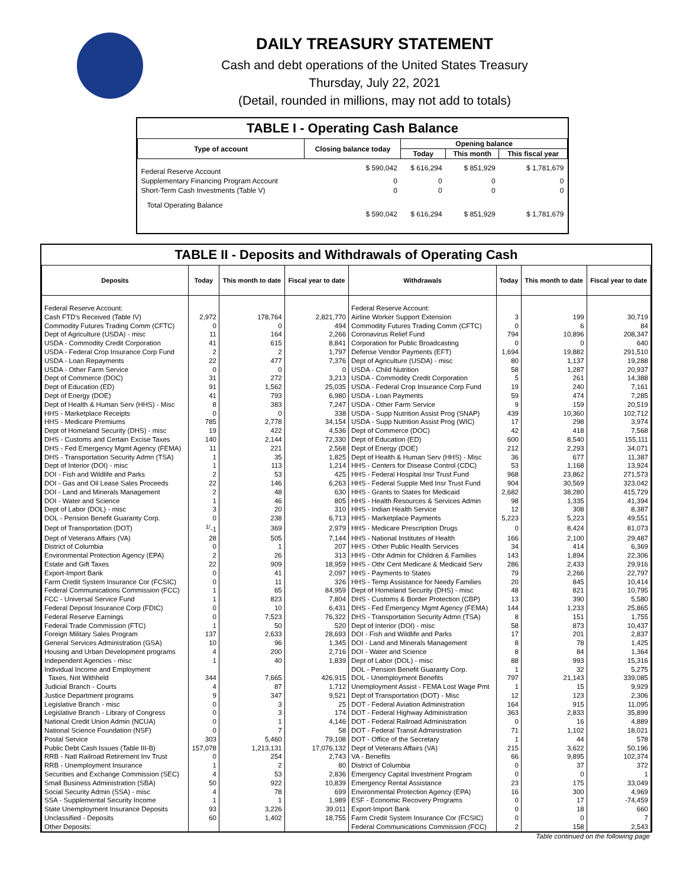DAILY TREASURY STATEMENT
Cash and debt operations of the United States Treasury
Thursday, July 22, 2021
(Detail, rounded in millions, may not add to totals)
TABLE I - Operating Cash Balance
| Type of account | Closing balance today | Opening balance | | |
| --- | --- | --- | --- | --- |
| | | Today | This month | This fiscal year |
| Federal Reserve Account | $ 590,042 | $ 616,294 | $ 851,929 | $ 1,781,679 |
| Supplementary Financing Program Account | 0 | 0 | 0 | 0 |
| Short-Term Cash Investments (Table V) | 0 | 0 | 0 | 0 |
| Total Operating Balance | $ 590,042 | $ 616,294 | $ 851,929 | $ 1,781,679 |
TABLE II - Deposits and Withdrawals of Operating Cash
| Deposits | Today | This month to date | Fiscal year to date | Withdrawals | Today | This month to date | Fiscal year to date |
| --- | --- | --- | --- | --- | --- | --- | --- |
| Federal Reserve Account: | | | | Federal Reserve Account: | | | |
| Cash FTD's Received (Table IV) | 2,972 | 178,764 | 2,821,770 | Airline Worker Support Extension | 3 | 199 | 30,719 |
| Commodity Futures Trading Comm (CFTC) | 0 | 0 | 494 | Commodity Futures Trading Comm (CFTC) | 0 | 6 | 84 |
| Dept of Agriculture (USDA) - misc | 11 | 164 | 2,266 | Coronavirus Relief Fund | 794 | 10,896 | 208,347 |
| USDA - Commodity Credit Corporation | 41 | 615 | 8,841 | Corporation for Public Broadcasting | 0 | 0 | 640 |
| USDA - Federal Crop Insurance Corp Fund | 2 | 2 | 1,797 | Defense Vendor Payments (EFT) | 1,694 | 19,882 | 291,510 |
| USDA - Loan Repayments | 22 | 477 | 7,376 | Dept of Agriculture (USDA) - misc | 80 | 1,137 | 19,288 |
| USDA - Other Farm Service | 0 | 0 | 0 | USDA - Child Nutrition | 58 | 1,287 | 20,937 |
| Dept of Commerce (DOC) | 31 | 272 | 3,213 | USDA - Commodity Credit Corporation | 5 | 261 | 14,388 |
| Dept of Education (ED) | 91 | 1,562 | 25,035 | USDA - Federal Crop Insurance Corp Fund | 19 | 240 | 7,161 |
| Dept of Energy (DOE) | 41 | 793 | 6,980 | USDA - Loan Payments | 59 | 474 | 7,285 |
| Dept of Health & Human Serv (HHS) - Misc | 8 | 383 | 7,247 | USDA - Other Farm Service | 9 | 159 | 20,519 |
| HHS - Marketplace Receipts | 0 | 0 | 338 | USDA - Supp Nutrition Assist Prog (SNAP) | 439 | 10,360 | 102,712 |
| HHS - Medicare Premiums | 785 | 2,778 | 34,154 | USDA - Supp Nutrition Assist Prog (WIC) | 17 | 298 | 3,974 |
| Dept of Homeland Security (DHS) - misc | 19 | 422 | 4,536 | Dept of Commerce (DOC) | 42 | 418 | 7,568 |
| DHS - Customs and Certain Excise Taxes | 140 | 2,144 | 72,330 | Dept of Education (ED) | 600 | 8,540 | 155,111 |
| DHS - Fed Emergency Mgmt Agency (FEMA) | 11 | 221 | 2,568 | Dept of Energy (DOE) | 212 | 2,293 | 34,071 |
| DHS - Transportation Security Admn (TSA) | 1 | 35 | 1,825 | Dept of Health & Human Serv (HHS) - Misc | 36 | 677 | 11,387 |
| Dept of Interior (DOI) - misc | 1 | 113 | 1,214 | HHS - Centers for Disease Control (CDC) | 53 | 1,168 | 13,924 |
| DOI - Fish and Wildlife and Parks | 2 | 53 | 425 | HHS - Federal Hospital Insr Trust Fund | 968 | 23,862 | 271,573 |
| DOI - Gas and Oil Lease Sales Proceeds | 22 | 146 | 6,263 | HHS - Federal Supple Med Insr Trust Fund | 904 | 30,569 | 323,042 |
| DOI - Land and Minerals Management | 2 | 48 | 630 | HHS - Grants to States for Medicaid | 2,682 | 38,280 | 415,729 |
| DOI - Water and Science | 1 | 46 | 805 | HHS - Health Resources & Services Admin | 98 | 1,335 | 41,394 |
| Dept of Labor (DOL) - misc | 3 | 20 | 310 | HHS - Indian Health Service | 12 | 308 | 8,387 |
| DOL - Pension Benefit Guaranty Corp. | 0 | 238 | 6,713 | HHS - Marketplace Payments | 5,223 | 5,223 | 49,551 |
| Dept of Transportation (DOT) | <sup>1/</sup>-1 | 369 | 2,979 | HHS - Medicare Prescription Drugs | 0 | 8,424 | 81,073 |
| Dept of Veterans Affairs (VA) | 28 | 505 | 7,144 | HHS - National Institutes of Health | 166 | 2,100 | 29,487 |
| District of Columbia | 0 | 1 | 207 | HHS - Other Public Health Services | 34 | 414 | 6,369 |
| Environmental Protection Agency (EPA) | 2 | 26 | 313 | HHS - Othr Admin for Children & Families | 143 | 1,894 | 22,306 |
| Estate and Gift Taxes | 22 | 909 | 18,959 | HHS - Othr Cent Medicare & Medicaid Serv | 286 | 2,433 | 29,916 |
| Export-Import Bank | 0 | 41 | 2,097 | HHS - Payments to States | 79 | 2,266 | 22,797 |
| Farm Credit System Insurance Cor (FCSIC) | 0 | 11 | 326 | HHS - Temp Assistance for Needy Families | 20 | 845 | 10,414 |
| Federal Communications Commission (FCC) | 1 | 65 | 84,959 | Dept of Homeland Security (DHS) - misc | 48 | 821 | 10,795 |
| FCC - Universal Service Fund | 1 | 823 | 7,804 | DHS - Customs & Border Protection (CBP) | 13 | 390 | 5,580 |
| Federal Deposit Insurance Corp (FDIC) | 0 | 10 | 6,431 | DHS - Fed Emergency Mgmt Agency (FEMA) | 144 | 1,233 | 25,865 |
| Federal Reserve Earnings | 0 | 7,523 | 76,322 | DHS - Transportation Security Admn (TSA) | 8 | 151 | 1,755 |
| Federal Trade Commission (FTC) | 1 | 50 | 520 | Dept of Interior (DOI) - misc | 58 | 873 | 10,437 |
| Foreign Military Sales Program | 137 | 2,633 | 28,693 | DOI - Fish and Wildlife and Parks | 17 | 201 | 2,837 |
| General Services Administration (GSA) | 10 | 96 | 1,345 | DOI - Land and Minerals Management | 8 | 78 | 1,425 |
| Housing and Urban Development programs | 4 | 200 | 2,716 | DOI - Water and Science | 8 | 84 | 1,364 |
| Independent Agencies - misc | 1 | 40 | 1,839 | Dept of Labor (DOL) - misc | 88 | 993 | 15,316 |
| Individual Income and Employment | | | | DOL - Pension Benefit Guaranty Corp. | 1 | 32 | 5,275 |
| Taxes, Not Withheld | 344 | 7,665 | 426,915 | DOL - Unemployment Benefits | 797 | 21,143 | 339,085 |
| Judicial Branch - Courts | 4 | 87 | 1,712 | Unemployment Assist - FEMA Lost Wage Pmt | 1 | 15 | 9,929 |
| Justice Department programs | 9 | 347 | 9,521 | Dept of Transportation (DOT) - Misc | 12 | 123 | 2,306 |
| Legislative Branch - misc | 0 | 3 | 25 | DOT - Federal Aviation Administration | 164 | 915 | 11,095 |
| Legislative Branch - Library of Congress | 0 | 3 | 174 | DOT - Federal Highway Administration | 363 | 2,833 | 35,899 |
| National Credit Union Admin (NCUA) | 0 | 1 | 4,146 | DOT - Federal Railroad Administration | 0 | 16 | 4,889 |
| National Science Foundation (NSF) | 0 | 7 | 58 | DOT - Federal Transit Administration | 71 | 1,102 | 18,021 |
| Postal Service | 303 | 5,460 | 79,108 | DOT - Office of the Secretary | 1 | 44 | 578 |
| Public Debt Cash Issues (Table III-B) | 157,078 | 1,213,131 | 17,076,132 | Dept of Veterans Affairs (VA) | 215 | 3,622 | 50,196 |
| RRB - Natl Railroad Retirement Inv Trust | 0 | 254 | 2,743 | VA - Benefits | 66 | 9,895 | 102,374 |
| RRB - Unemployment Insurance | 1 | 2 | 80 | District of Columbia | 0 | 37 | 372 |
| Securities and Exchange Commission (SEC) | 4 | 53 | 2,836 | Emergency Capital Investment Program | 0 | 0 | 1 |
| Small Business Administration (SBA) | 50 | 922 | 10,839 | Emergency Rental Assistance | 23 | 175 | 33,049 |
| Social Security Admin (SSA) - misc | 4 | 78 | 699 | Environmental Protection Agency (EPA) | 16 | 300 | 4,969 |
| SSA - Supplemental Security Income | 1 | 1 | 1,989 | ESF - Economic Recovery Programs | 0 | 17 | -74,459 |
| State Unemployment Insurance Deposits | 93 | 3,226 | 39,011 | Export-Import Bank | 0 | 18 | 660 |
| Unclassified - Deposits | 60 | 1,402 | 18,755 | Farm Credit System Insurance Cor (FCSIC) | 0 | 0 | 7 |
| Other Deposits: | | | | Federal Communications Commission (FCC) | 2 | 158 | 2,543 |
Table continued on the following page